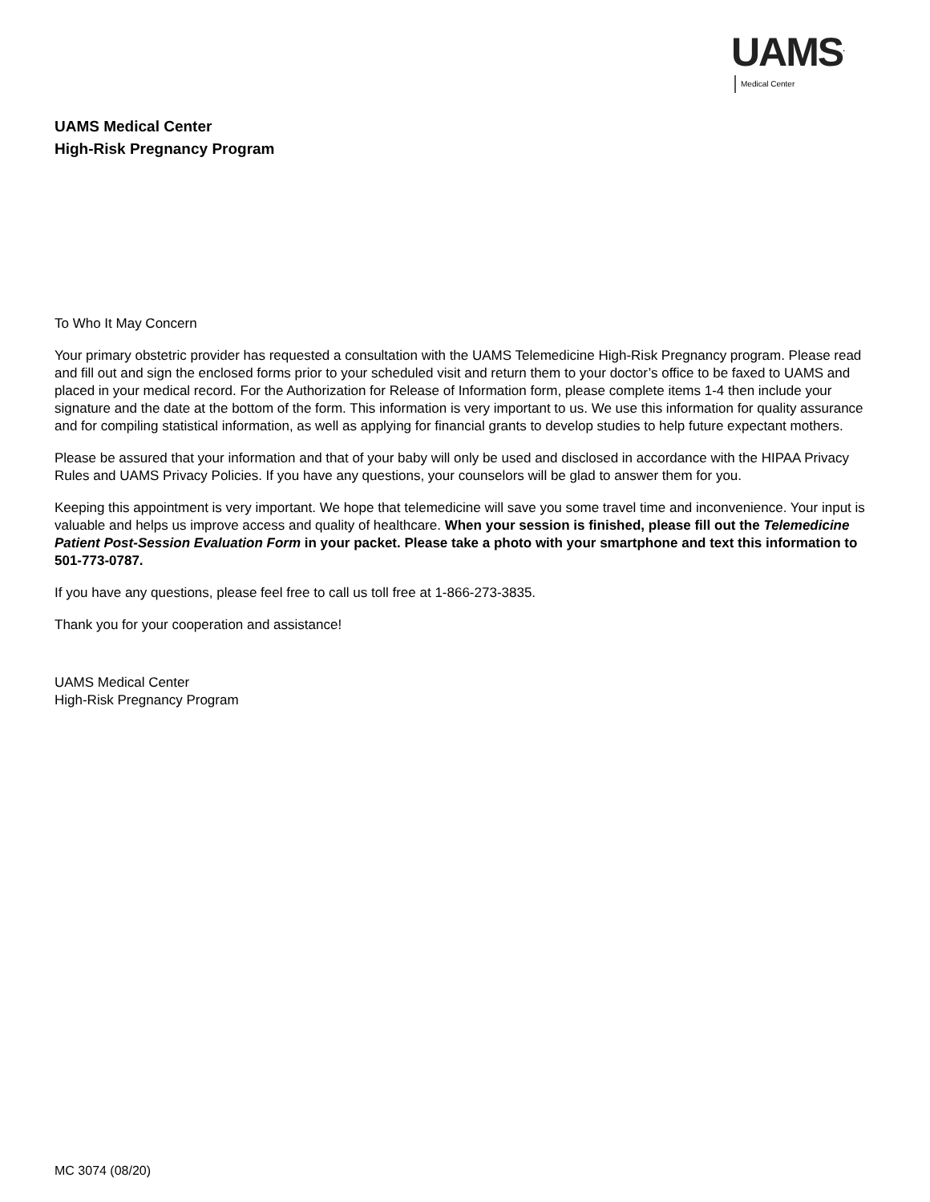UAMS<sup>.</sup>
Medical Center
UAMS Medical Center
High-Risk Pregnancy Program
To Who It May Concern
Your primary obstetric provider has requested a consultation with the UAMS Telemedicine High-Risk Pregnancy program. Please read and fill out and sign the enclosed forms prior to your scheduled visit and return them to your doctor’s office to be faxed to UAMS and placed in your medical record. For the Authorization for Release of Information form, please complete items 1-4 then include your signature and the date at the bottom of the form. This information is very important to us. We use this information for quality assurance and for compiling statistical information, as well as applying for financial grants to develop studies to help future expectant mothers.
Please be assured that your information and that of your baby will only be used and disclosed in accordance with the HIPAA Privacy Rules and UAMS Privacy Policies. If you have any questions, your counselors will be glad to answer them for you.
Keeping this appointment is very important. We hope that telemedicine will save you some travel time and inconvenience. Your input is valuable and helps us improve access and quality of healthcare. When your session is finished, please fill out the Telemedicine Patient Post-Session Evaluation Form in your packet. Please take a photo with your smartphone and text this information to 501-773-0787.
If you have any questions, please feel free to call us toll free at 1-866-273-3835.
Thank you for your cooperation and assistance!
UAMS Medical Center
High-Risk Pregnancy Program
MC 3074 (08/20)